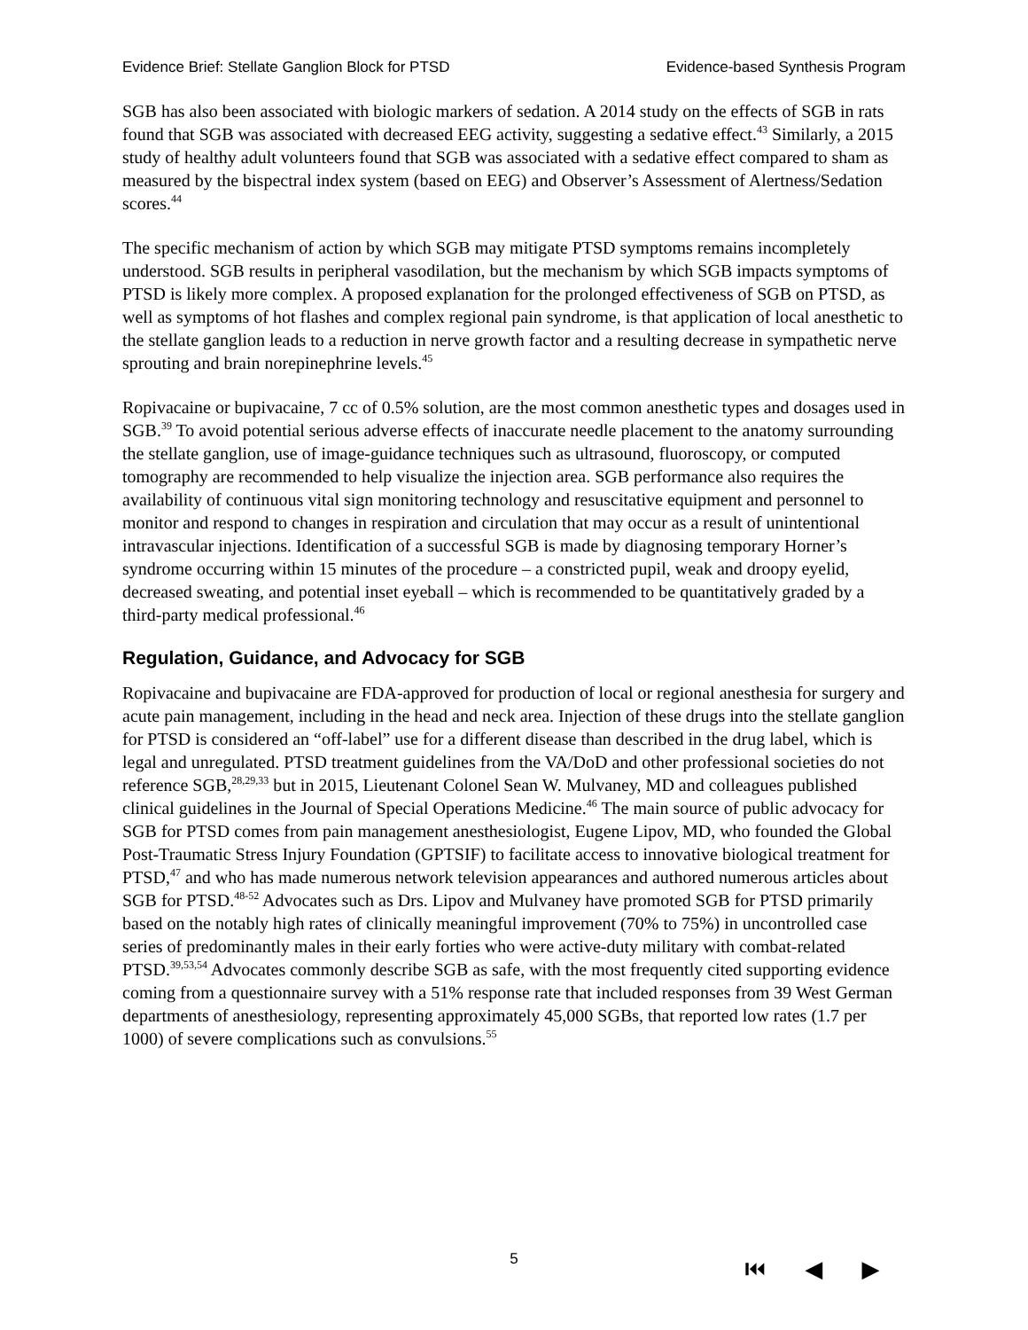Evidence Brief: Stellate Ganglion Block for PTSD Evidence-based Synthesis Program
SGB has also been associated with biologic markers of sedation. A 2014 study on the effects of SGB in rats found that SGB was associated with decreased EEG activity, suggesting a sedative effect.<sup>43</sup> Similarly, a 2015 study of healthy adult volunteers found that SGB was associated with a sedative effect compared to sham as measured by the bispectral index system (based on EEG) and Observer’s Assessment of Alertness/Sedation scores.<sup>44</sup>
The specific mechanism of action by which SGB may mitigate PTSD symptoms remains incompletely understood. SGB results in peripheral vasodilation, but the mechanism by which SGB impacts symptoms of PTSD is likely more complex. A proposed explanation for the prolonged effectiveness of SGB on PTSD, as well as symptoms of hot flashes and complex regional pain syndrome, is that application of local anesthetic to the stellate ganglion leads to a reduction in nerve growth factor and a resulting decrease in sympathetic nerve sprouting and brain norepinephrine levels.<sup>45</sup>
Ropivacaine or bupivacaine, 7 cc of 0.5% solution, are the most common anesthetic types and dosages used in SGB.<sup>39</sup> To avoid potential serious adverse effects of inaccurate needle placement to the anatomy surrounding the stellate ganglion, use of image-guidance techniques such as ultrasound, fluoroscopy, or computed tomography are recommended to help visualize the injection area. SGB performance also requires the availability of continuous vital sign monitoring technology and resuscitative equipment and personnel to monitor and respond to changes in respiration and circulation that may occur as a result of unintentional intravascular injections. Identification of a successful SGB is made by diagnosing temporary Horner’s syndrome occurring within 15 minutes of the procedure – a constricted pupil, weak and droopy eyelid, decreased sweating, and potential inset eyeball – which is recommended to be quantitatively graded by a third-party medical professional.<sup>46</sup>
Regulation, Guidance, and Advocacy for SGB
Ropivacaine and bupivacaine are FDA-approved for production of local or regional anesthesia for surgery and acute pain management, including in the head and neck area. Injection of these drugs into the stellate ganglion for PTSD is considered an “off-label” use for a different disease than described in the drug label, which is legal and unregulated. PTSD treatment guidelines from the VA/DoD and other professional societies do not reference SGB,<sup>28,29,33</sup> but in 2015, Lieutenant Colonel Sean W. Mulvaney, MD and colleagues published clinical guidelines in the Journal of Special Operations Medicine.<sup>46</sup> The main source of public advocacy for SGB for PTSD comes from pain management anesthesiologist, Eugene Lipov, MD, who founded the Global Post-Traumatic Stress Injury Foundation (GPTSIF) to facilitate access to innovative biological treatment for PTSD,<sup>47</sup> and who has made numerous network television appearances and authored numerous articles about SGB for PTSD.<sup>48-52</sup> Advocates such as Drs. Lipov and Mulvaney have promoted SGB for PTSD primarily based on the notably high rates of clinically meaningful improvement (70% to 75%) in uncontrolled case series of predominantly males in their early forties who were active-duty military with combat-related PTSD.<sup>39,53,54</sup> Advocates commonly describe SGB as safe, with the most frequently cited supporting evidence coming from a questionnaire survey with a 51% response rate that included responses from 39 West German departments of anesthesiology, representing approximately 45,000 SGBs, that reported low rates (1.7 per 1000) of severe complications such as convulsions.<sup>55</sup>
5 ⏮ ◀ ▶